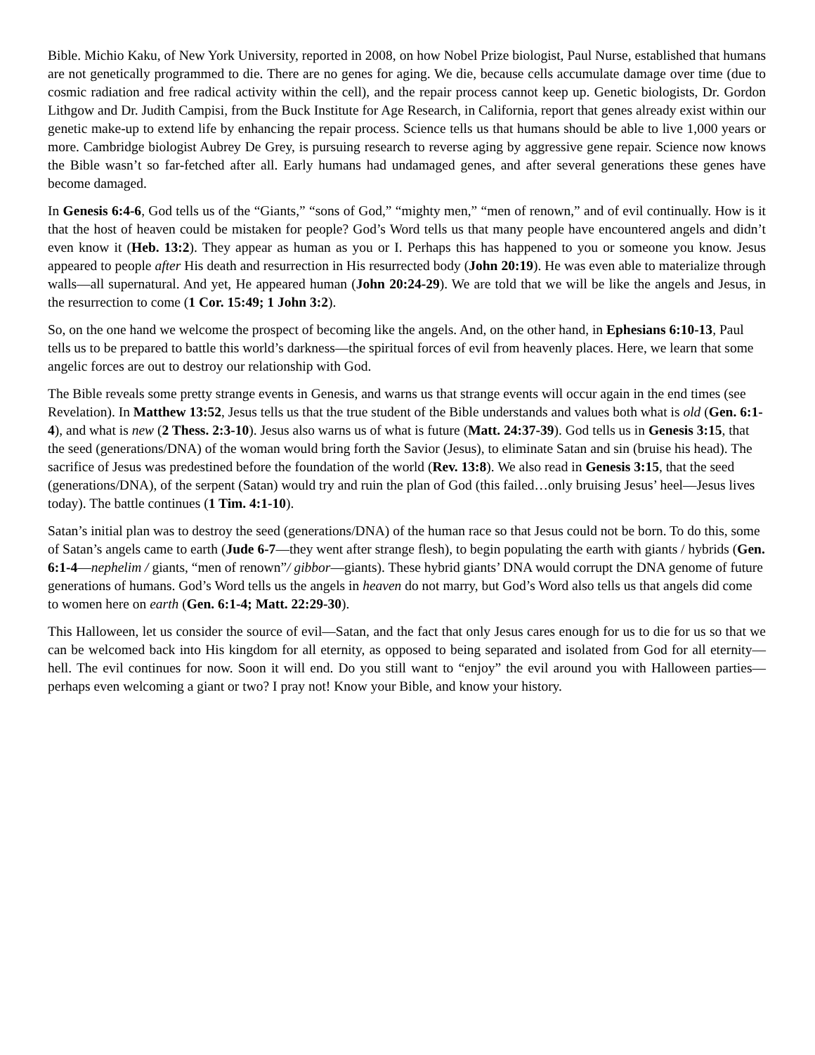Bible. Michio Kaku, of New York University, reported in 2008, on how Nobel Prize biologist, Paul Nurse, established that humans are not genetically programmed to die. There are no genes for aging. We die, because cells accumulate damage over time (due to cosmic radiation and free radical activity within the cell), and the repair process cannot keep up. Genetic biologists, Dr. Gordon Lithgow and Dr. Judith Campisi, from the Buck Institute for Age Research, in California, report that genes already exist within our genetic make-up to extend life by enhancing the repair process. Science tells us that humans should be able to live 1,000 years or more. Cambridge biologist Aubrey De Grey, is pursuing research to reverse aging by aggressive gene repair. Science now knows the Bible wasn’t so far-fetched after all. Early humans had undamaged genes, and after several generations these genes have become damaged.
In Genesis 6:4-6, God tells us of the “Giants,” “sons of God,” “mighty men,” “men of renown,” and of evil continually. How is it that the host of heaven could be mistaken for people? God’s Word tells us that many people have encountered angels and didn’t even know it (Heb. 13:2). They appear as human as you or I. Perhaps this has happened to you or someone you know. Jesus appeared to people after His death and resurrection in His resurrected body (John 20:19). He was even able to materialize through walls—all supernatural. And yet, He appeared human (John 20:24-29). We are told that we will be like the angels and Jesus, in the resurrection to come (1 Cor. 15:49; 1 John 3:2).
So, on the one hand we welcome the prospect of becoming like the angels. And, on the other hand, in Ephesians 6:10-13, Paul tells us to be prepared to battle this world’s darkness—the spiritual forces of evil from heavenly places. Here, we learn that some angelic forces are out to destroy our relationship with God.
The Bible reveals some pretty strange events in Genesis, and warns us that strange events will occur again in the end times (see Revelation). In Matthew 13:52, Jesus tells us that the true student of the Bible understands and values both what is old (Gen. 6:1-4), and what is new (2 Thess. 2:3-10). Jesus also warns us of what is future (Matt. 24:37-39). God tells us in Genesis 3:15, that the seed (generations/DNA) of the woman would bring forth the Savior (Jesus), to eliminate Satan and sin (bruise his head). The sacrifice of Jesus was predestined before the foundation of the world (Rev. 13:8). We also read in Genesis 3:15, that the seed (generations/DNA), of the serpent (Satan) would try and ruin the plan of God (this failed…only bruising Jesus’ heel—Jesus lives today). The battle continues (1 Tim. 4:1-10).
Satan’s initial plan was to destroy the seed (generations/DNA) of the human race so that Jesus could not be born. To do this, some of Satan’s angels came to earth (Jude 6-7—they went after strange flesh), to begin populating the earth with giants / hybrids (Gen. 6:1-4—nephelim / giants, “men of renown”/ gibbor—giants). These hybrid giants’ DNA would corrupt the DNA genome of future generations of humans. God’s Word tells us the angels in heaven do not marry, but God’s Word also tells us that angels did come to women here on earth (Gen. 6:1-4; Matt. 22:29-30).
This Halloween, let us consider the source of evil—Satan, and the fact that only Jesus cares enough for us to die for us so that we can be welcomed back into His kingdom for all eternity, as opposed to being separated and isolated from God for all eternity—hell. The evil continues for now. Soon it will end. Do you still want to “enjoy” the evil around you with Halloween parties—perhaps even welcoming a giant or two? I pray not! Know your Bible, and know your history.